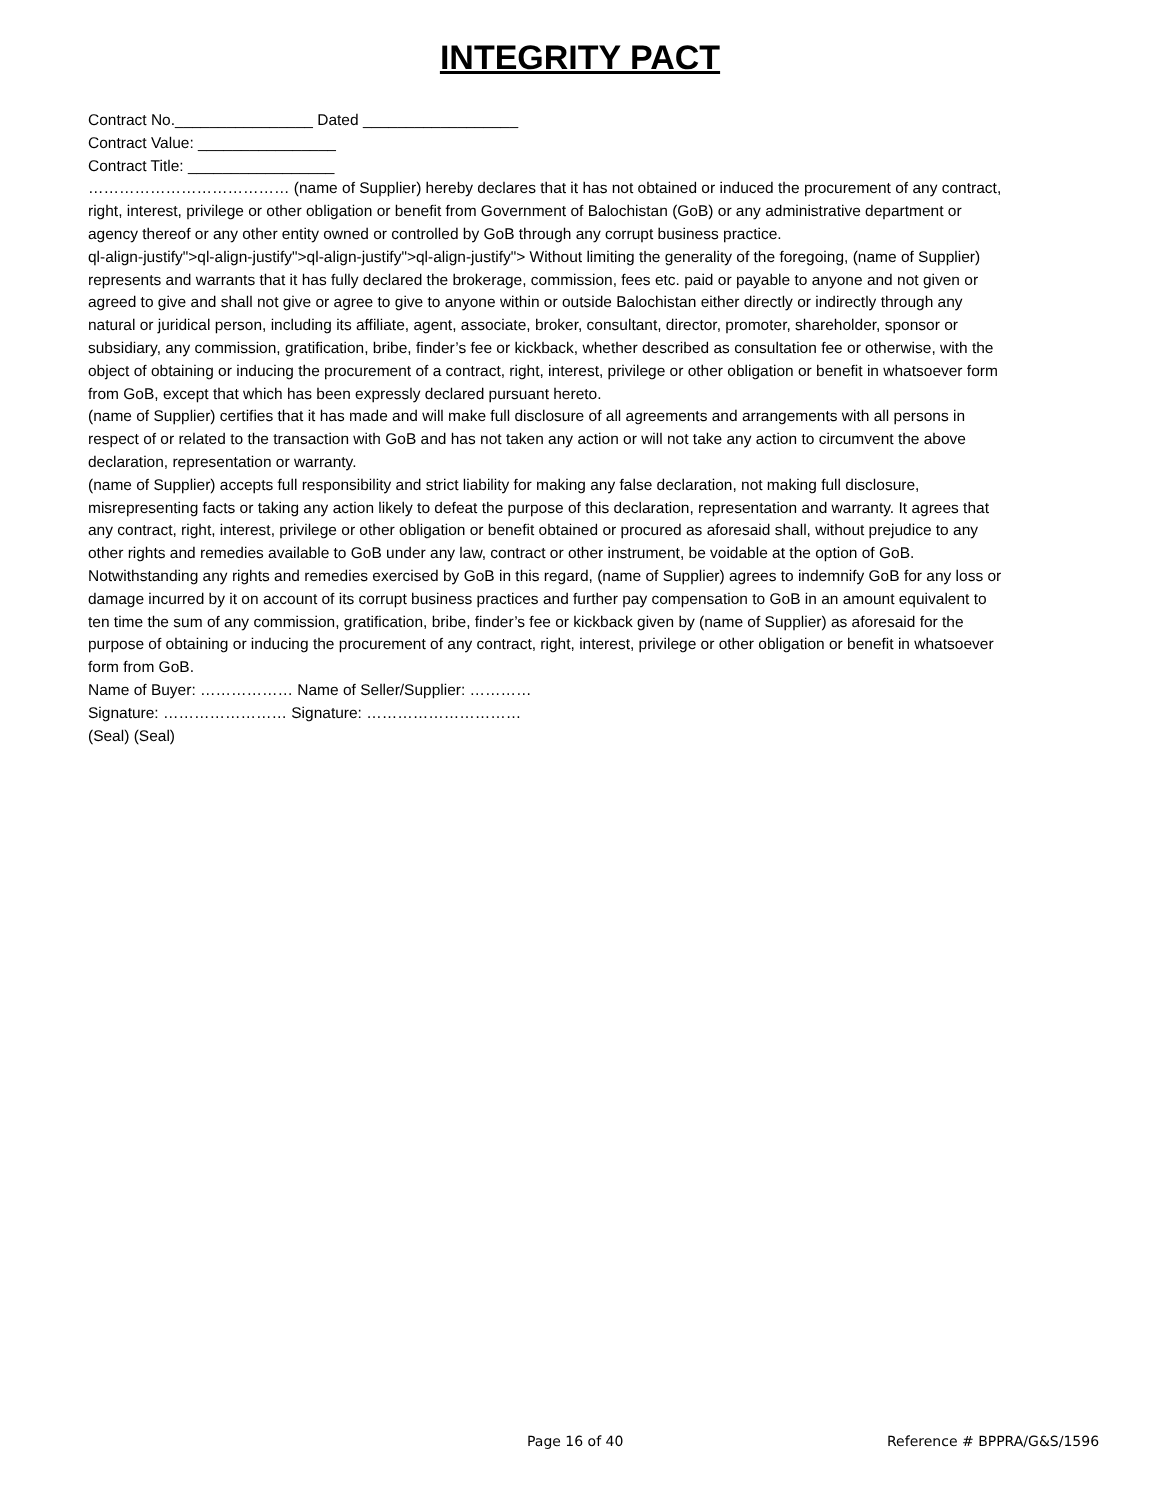INTEGRITY PACT
Contract No.________________ Dated __________________
Contract Value: ________________
Contract Title: _________________
………………………………… (name of Supplier) hereby declares that it has not obtained or induced the procurement of any contract, right, interest, privilege or other obligation or benefit from Government of Balochistan (GoB) or any administrative department or agency thereof or any other entity owned or controlled by GoB through any corrupt business practice.
ql-align-justify">ql-align-justify">ql-align-justify">ql-align-justify"> Without limiting the generality of the foregoing, (name of Supplier) represents and warrants that it has fully declared the brokerage, commission, fees etc. paid or payable to anyone and not given or agreed to give and shall not give or agree to give to anyone within or outside Balochistan either directly or indirectly through any natural or juridical person, including its affiliate, agent, associate, broker, consultant, director, promoter, shareholder, sponsor or subsidiary, any commission, gratification, bribe, finder’s fee or kickback, whether described as consultation fee or otherwise, with the object of obtaining or inducing the procurement of a contract, right, interest, privilege or other obligation or benefit in whatsoever form from GoB, except that which has been expressly declared pursuant hereto.
(name of Supplier) certifies that it has made and will make full disclosure of all agreements and arrangements with all persons in respect of or related to the transaction with GoB and has not taken any action or will not take any action to circumvent the above declaration, representation or warranty.
(name of Supplier) accepts full responsibility and strict liability for making any false declaration, not making full disclosure, misrepresenting facts or taking any action likely to defeat the purpose of this declaration, representation and warranty. It agrees that any contract, right, interest, privilege or other obligation or benefit obtained or procured as aforesaid shall, without prejudice to any other rights and remedies available to GoB under any law, contract or other instrument, be voidable at the option of GoB.
Notwithstanding any rights and remedies exercised by GoB in this regard, (name of Supplier) agrees to indemnify GoB for any loss or damage incurred by it on account of its corrupt business practices and further pay compensation to GoB in an amount equivalent to ten time the sum of any commission, gratification, bribe, finder’s fee or kickback given by (name of Supplier) as aforesaid for the purpose of obtaining or inducing the procurement of any contract, right, interest, privilege or other obligation or benefit in whatsoever form from GoB.
Name of Buyer: ……………… Name of Seller/Supplier: …………
Signature: …………………… Signature: …………………………
(Seal) (Seal)
Page 16 of 40 Reference # BPPRA/G&S/1596